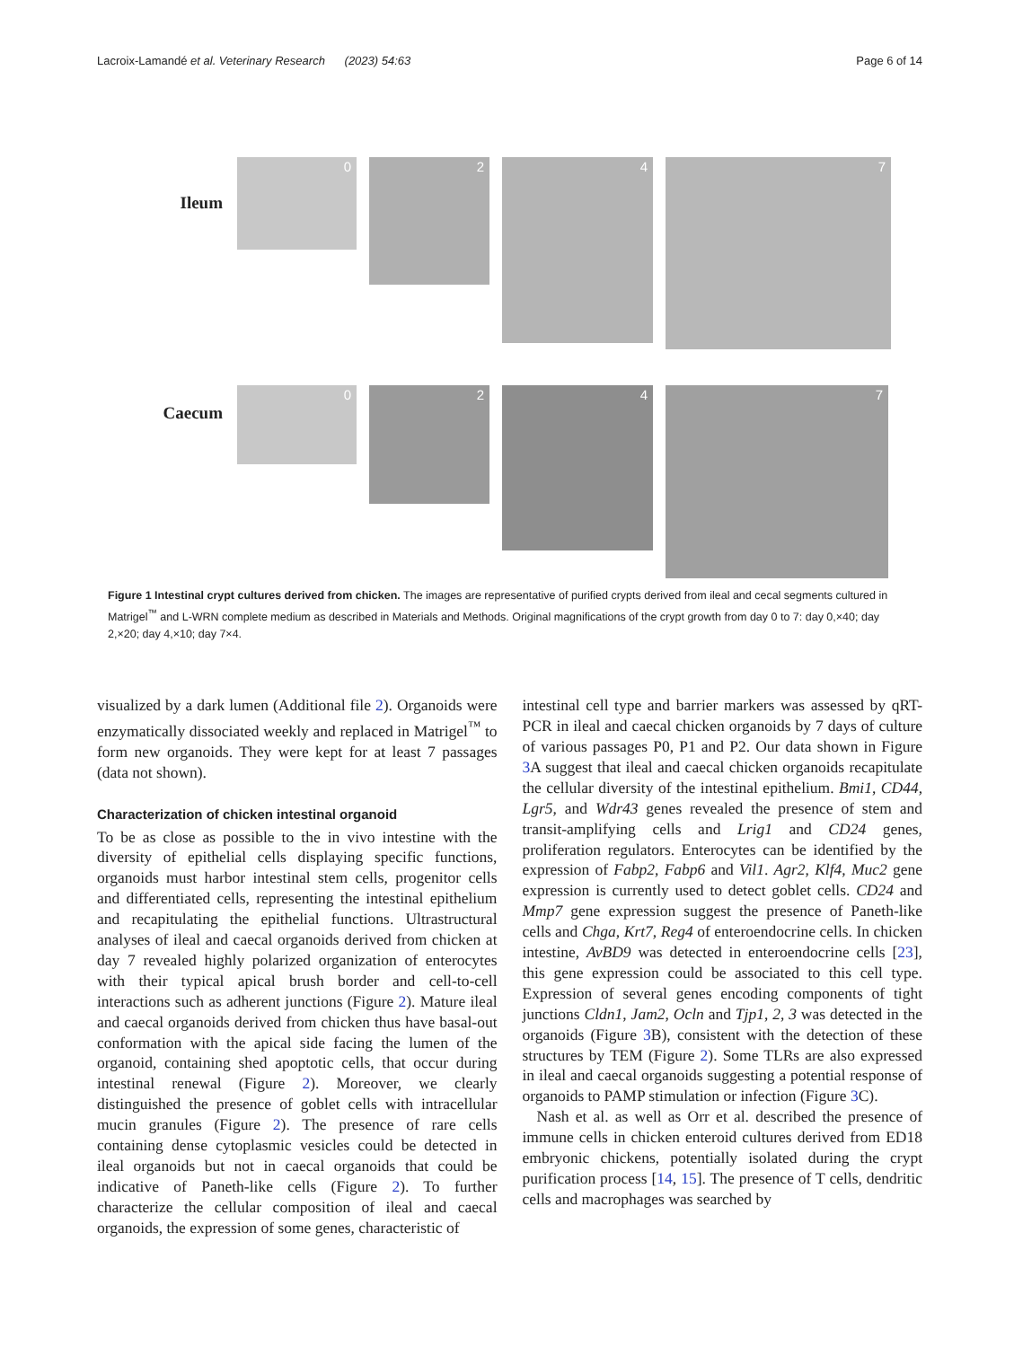Lacroix-Lamandé et al. Veterinary Research (2023) 54:63 Page 6 of 14
Ileum
0
2
4
7
Caecum
0
2
4
7
Figure 1 Intestinal crypt cultures derived from chicken. The images are representative of purified crypts derived from ileal and cecal segments cultured in Matrigel<sup>™</sup> and L-WRN complete medium as described in Materials and Methods. Original magnifications of the crypt growth from day 0 to 7: day 0,×40; day 2,×20; day 4,×10; day 7×4.
visualized by a dark lumen (Additional file 2). Organoids were enzymatically dissociated weekly and replaced in Matrigel<sup>™</sup> to form new organoids. They were kept for at least 7 passages (data not shown).
Characterization of chicken intestinal organoid
To be as close as possible to the in vivo intestine with the diversity of epithelial cells displaying specific functions, organoids must harbor intestinal stem cells, progenitor cells and differentiated cells, representing the intestinal epithelium and recapitulating the epithelial functions. Ultrastructural analyses of ileal and caecal organoids derived from chicken at day 7 revealed highly polarized organization of enterocytes with their typical apical brush border and cell-to-cell interactions such as adherent junctions (Figure 2). Mature ileal and caecal organoids derived from chicken thus have basal-out conformation with the apical side facing the lumen of the organoid, containing shed apoptotic cells, that occur during intestinal renewal (Figure 2). Moreover, we clearly distinguished the presence of goblet cells with intracellular mucin granules (Figure 2). The presence of rare cells containing dense cytoplasmic vesicles could be detected in ileal organoids but not in caecal organoids that could be indicative of Paneth-like cells (Figure 2). To further characterize the cellular composition of ileal and caecal organoids, the expression of some genes, characteristic of
intestinal cell type and barrier markers was assessed by qRT-PCR in ileal and caecal chicken organoids by 7 days of culture of various passages P0, P1 and P2. Our data shown in Figure 3 A suggest that ileal and caecal chicken organoids recapitulate the cellular diversity of the intestinal epithelium. Bmi1, CD44, Lgr5, and Wdr43 genes revealed the presence of stem and transit-amplifying cells and Lrig1 and CD24 genes, proliferation regulators. Enterocytes can be identified by the expression of Fabp2, Fabp6 and Vil1. Agr2, Klf4, Muc2 gene expression is currently used to detect goblet cells. CD24 and Mmp7 gene expression suggest the presence of Paneth-like cells and Chga, Krt7, Reg4 of enteroendocrine cells. In chicken intestine, AvBD9 was detected in enteroendocrine cells [23], this gene expression could be associated to this cell type. Expression of several genes encoding components of tight junctions Cldn1, Jam2, Ocln and Tjp1, 2, 3 was detected in the organoids (Figure 3 B), consistent with the detection of these structures by TEM (Figure 2). Some TLRs are also expressed in ileal and caecal organoids suggesting a potential response of organoids to PAMP stimulation or infection (Figure 3 C).
Nash et al. as well as Orr et al. described the presence of immune cells in chicken enteroid cultures derived from ED18 embryonic chickens, potentially isolated during the crypt purification process [14, 15]. The presence of T cells, dendritic cells and macrophages was searched by